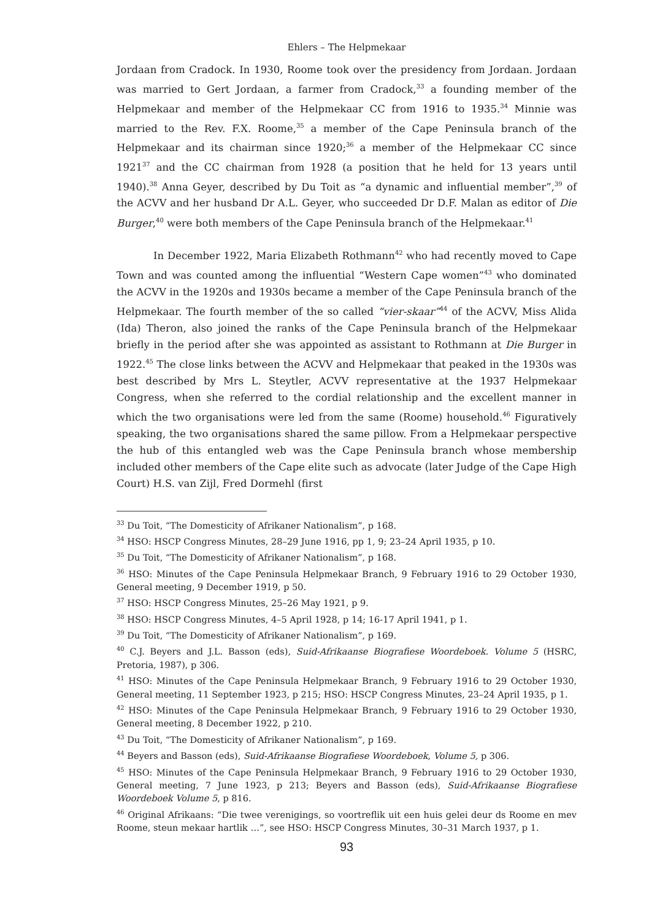Ehlers – The Helpmekaar
Jordaan from Cradock. In 1930, Roome took over the presidency from Jordaan. Jordaan was married to Gert Jordaan, a farmer from Cradock,<sup>33</sup> a founding member of the Helpmekaar and member of the Helpmekaar CC from 1916 to 1935.<sup>34</sup> Minnie was married to the Rev. F.X. Roome,<sup>35</sup> a member of the Cape Peninsula branch of the Helpmekaar and its chairman since 1920;<sup>36</sup> a member of the Helpmekaar CC since 1921<sup>37</sup> and the CC chairman from 1928 (a position that he held for 13 years until 1940).<sup>38</sup> Anna Geyer, described by Du Toit as “a dynamic and influential member”,<sup>39</sup> of the ACVV and her husband Dr A.L. Geyer, who succeeded Dr D.F. Malan as editor of Die Burger,<sup>40</sup> were both members of the Cape Peninsula branch of the Helpmekaar.<sup>41</sup>
In December 1922, Maria Elizabeth Rothmann<sup>42</sup> who had recently moved to Cape Town and was counted among the influential “Western Cape women”<sup>43</sup> who dominated the ACVV in the 1920s and 1930s became a member of the Cape Peninsula branch of the Helpmekaar. The fourth member of the so called “vier-skaar”<sup>44</sup> of the ACVV, Miss Alida (Ida) Theron, also joined the ranks of the Cape Peninsula branch of the Helpmekaar briefly in the period after she was appointed as assistant to Rothmann at Die Burger in 1922.<sup>45</sup> The close links between the ACVV and Helpmekaar that peaked in the 1930s was best described by Mrs L. Steytler, ACVV representative at the 1937 Helpmekaar Congress, when she referred to the cordial relationship and the excellent manner in which the two organisations were led from the same (Roome) household.<sup>46</sup> Figuratively speaking, the two organisations shared the same pillow. From a Helpmekaar perspective the hub of this entangled web was the Cape Peninsula branch whose membership included other members of the Cape elite such as advocate (later Judge of the Cape High Court) H.S. van Zijl, Fred Dormehl (first
<sup>33</sup> Du Toit, “The Domesticity of Afrikaner Nationalism”, p 168.
<sup>34</sup> HSO: HSCP Congress Minutes, 28–29 June 1916, pp 1, 9; 23–24 April 1935, p 10.
<sup>35</sup> Du Toit, “The Domesticity of Afrikaner Nationalism”, p 168.
<sup>36</sup> HSO: Minutes of the Cape Peninsula Helpmekaar Branch, 9 February 1916 to 29 October 1930, General meeting, 9 December 1919, p 50.
<sup>37</sup> HSO: HSCP Congress Minutes, 25–26 May 1921, p 9.
<sup>38</sup> HSO: HSCP Congress Minutes, 4–5 April 1928, p 14; 16-17 April 1941, p 1.
<sup>39</sup> Du Toit, “The Domesticity of Afrikaner Nationalism”, p 169.
<sup>40</sup> C.J. Beyers and J.L. Basson (eds), Suid-Afrikaanse Biografiese Woordeboek. Volume 5 (HSRC, Pretoria, 1987), p 306.
<sup>41</sup> HSO: Minutes of the Cape Peninsula Helpmekaar Branch, 9 February 1916 to 29 October 1930, General meeting, 11 September 1923, p 215; HSO: HSCP Congress Minutes, 23–24 April 1935, p 1.
<sup>42</sup> HSO: Minutes of the Cape Peninsula Helpmekaar Branch, 9 February 1916 to 29 October 1930, General meeting, 8 December 1922, p 210.
<sup>43</sup> Du Toit, “The Domesticity of Afrikaner Nationalism”, p 169.
<sup>44</sup> Beyers and Basson (eds), Suid-Afrikaanse Biografiese Woordeboek, Volume 5, p 306.
<sup>45</sup> HSO: Minutes of the Cape Peninsula Helpmekaar Branch, 9 February 1916 to 29 October 1930, General meeting, 7 June 1923, p 213; Beyers and Basson (eds), Suid-Afrikaanse Biografiese Woordeboek Volume 5, p 816.
<sup>46</sup> Original Afrikaans: “Die twee verenigings, so voortreflik uit een huis gelei deur ds Roome en mev Roome, steun mekaar hartlik …”, see HSO: HSCP Congress Minutes, 30–31 March 1937, p 1.
93